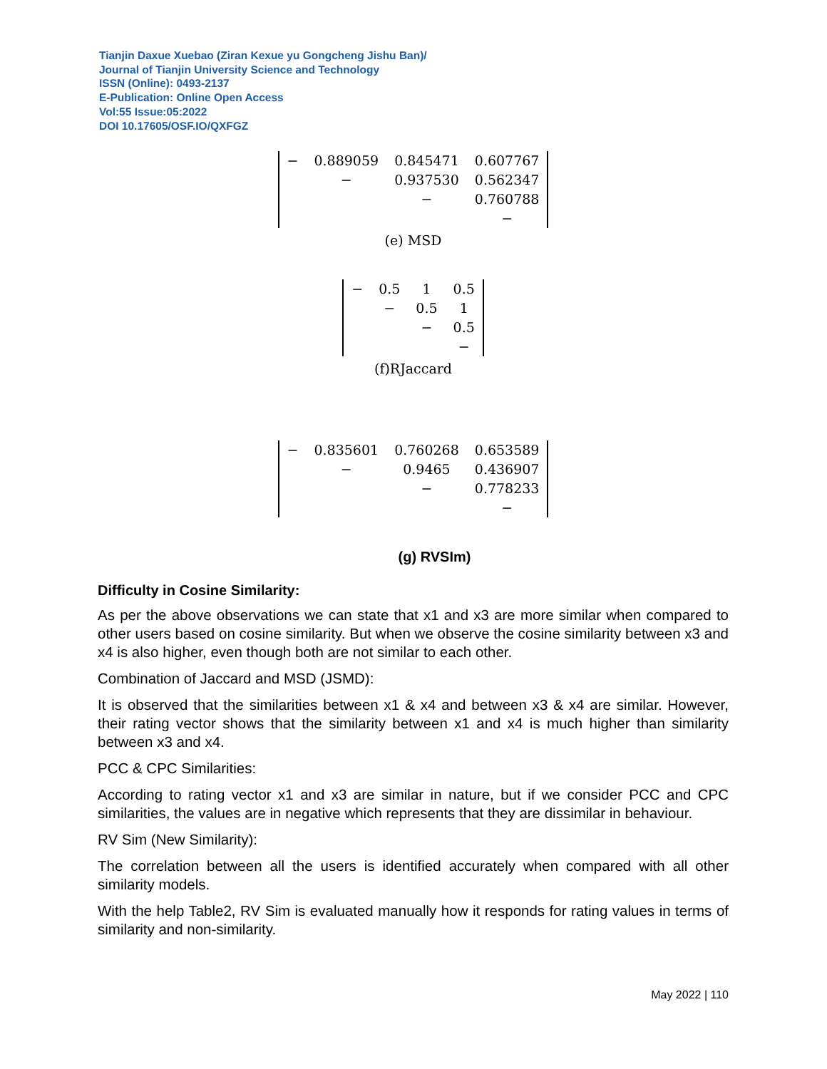Tianjin Daxue Xuebao (Ziran Kexue yu Gongcheng Jishu Ban)/
Journal of Tianjin University Science and Technology
ISSN (Online): 0493-2137
E-Publication: Online Open Access
Vol:55 Issue:05:2022
DOI 10.17605/OSF.IO/QXFGZ
| − | 0.889059 | 0.845471 | 0.607767 |
| | − | 0.937530 | 0.562347 |
| | | − | 0.760788 |
| | | | − |
(e) MSD
| − | 0.5 | 1 | 0.5 |
| | − | 0.5 | 1 |
| | | − | 0.5 |
| | | | − |
(f)RJaccard
| − | 0.835601 | 0.760268 | 0.653589 |
| | − | 0.9465 | 0.436907 |
| | | − | 0.778233 |
| | | | − |
(g) RVSIm)
Difficulty in Cosine Similarity:
As per the above observations we can state that x1 and x3 are more similar when compared to other users based on cosine similarity. But when we observe the cosine similarity between x3 and x4 is also higher, even though both are not similar to each other.
Combination of Jaccard and MSD (JSMD):
It is observed that the similarities between x1 & x4 and between x3 & x4 are similar. However, their rating vector shows that the similarity between x1 and x4 is much higher than similarity between x3 and x4.
PCC & CPC Similarities:
According to rating vector x1 and x3 are similar in nature, but if we consider PCC and CPC similarities, the values are in negative which represents that they are dissimilar in behaviour.
RV Sim (New Similarity):
The correlation between all the users is identified accurately when compared with all other similarity models.
With the help Table2, RV Sim is evaluated manually how it responds for rating values in terms of similarity and non-similarity.
May 2022 | 110